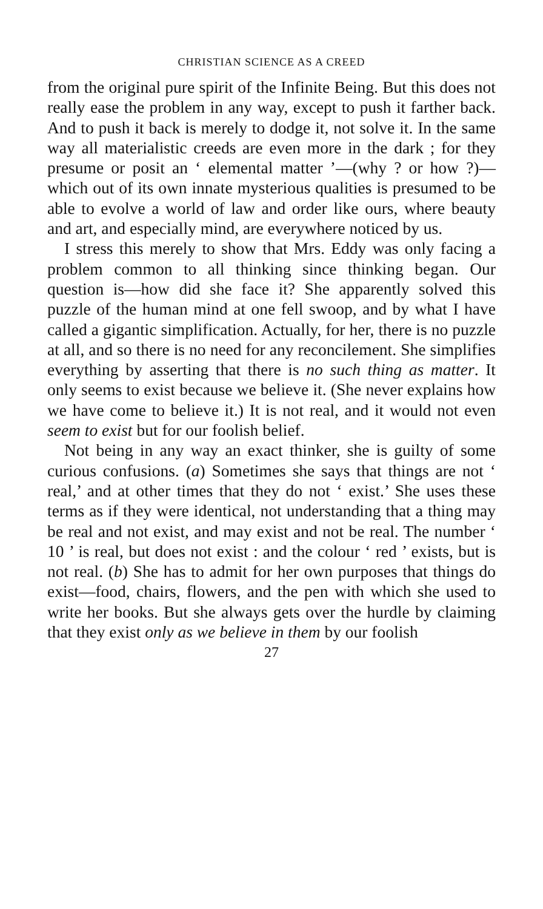CHRISTIAN SCIENCE AS A CREED
from the original pure spirit of the Infinite Being. But this does not really ease the problem in any way, except to push it farther back. And to push it back is merely to dodge it, not solve it. In the same way all materialistic creeds are even more in the dark ; for they presume or posit an ‘ elemental matter ’—(why ? or how ?)—which out of its own innate mysterious qualities is presumed to be able to evolve a world of law and order like ours, where beauty and art, and especially mind, are everywhere noticed by us.
I stress this merely to show that Mrs. Eddy was only facing a problem common to all thinking since thinking began. Our question is—how did she face it? She apparently solved this puzzle of the human mind at one fell swoop, and by what I have called a gigantic simplification. Actually, for her, there is no puzzle at all, and so there is no need for any reconcilement. She simplifies everything by asserting that there is no such thing as matter. It only seems to exist because we believe it. (She never explains how we have come to believe it.) It is not real, and it would not even seem to exist but for our foolish belief.
Not being in any way an exact thinker, she is guilty of some curious confusions. (a) Sometimes she says that things are not ‘ real,’ and at other times that they do not ‘ exist.’ She uses these terms as if they were identical, not understanding that a thing may be real and not exist, and may exist and not be real. The number ‘ 10 ’ is real, but does not exist : and the colour ‘ red ’ exists, but is not real. (b) She has to admit for her own purposes that things do exist—food, chairs, flowers, and the pen with which she used to write her books. But she always gets over the hurdle by claiming that they exist only as we believe in them by our foolish
27